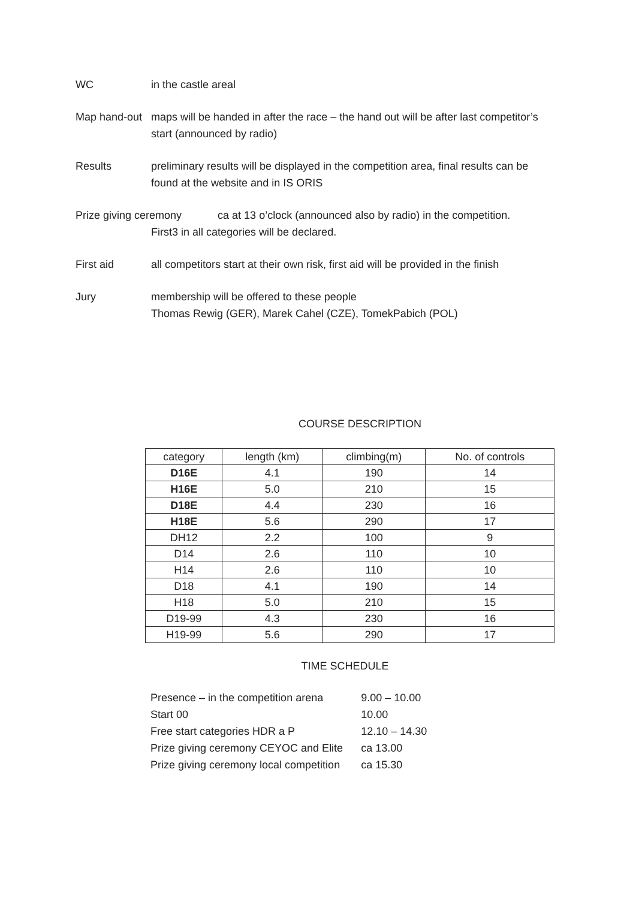WC in the castle areal
Map hand-out
maps will be handed in after the race – the hand out will be after last competitor’s start (announced by radio)
Results preliminary results will be displayed in the competition area, final results can be found at the website and in IS ORIS
Prize giving ceremony ca at 13 o’clock (announced also by radio) in the competition.
First3 in all categories will be declared.
First aid all competitors start at their own risk, first aid will be provided in the finish
Jury membership will be offered to these people
Thomas Rewig (GER), Marek Cahel (CZE), TomekPabich (POL)
COURSE DESCRIPTION
| category | length (km) | climbing(m) | No. of controls |
| --- | --- | --- | --- |
| D16E | 4.1 | 190 | 14 |
| H16E | 5.0 | 210 | 15 |
| D18E | 4.4 | 230 | 16 |
| H18E | 5.6 | 290 | 17 |
| DH12 | 2.2 | 100 | 9 |
| D14 | 2.6 | 110 | 10 |
| H14 | 2.6 | 110 | 10 |
| D18 | 4.1 | 190 | 14 |
| H18 | 5.0 | 210 | 15 |
| D19-99 | 4.3 | 230 | 16 |
| H19-99 | 5.6 | 290 | 17 |
TIME SCHEDULE
| Presence – in the competition arena | 9.00 – 10.00 |
| Start 00 | 10.00 |
| Free start categories HDR a P | 12.10 – 14.30 |
| Prize giving ceremony CEYOC and Elite | ca 13.00 |
| Prize giving ceremony local competition | ca 15.30 |